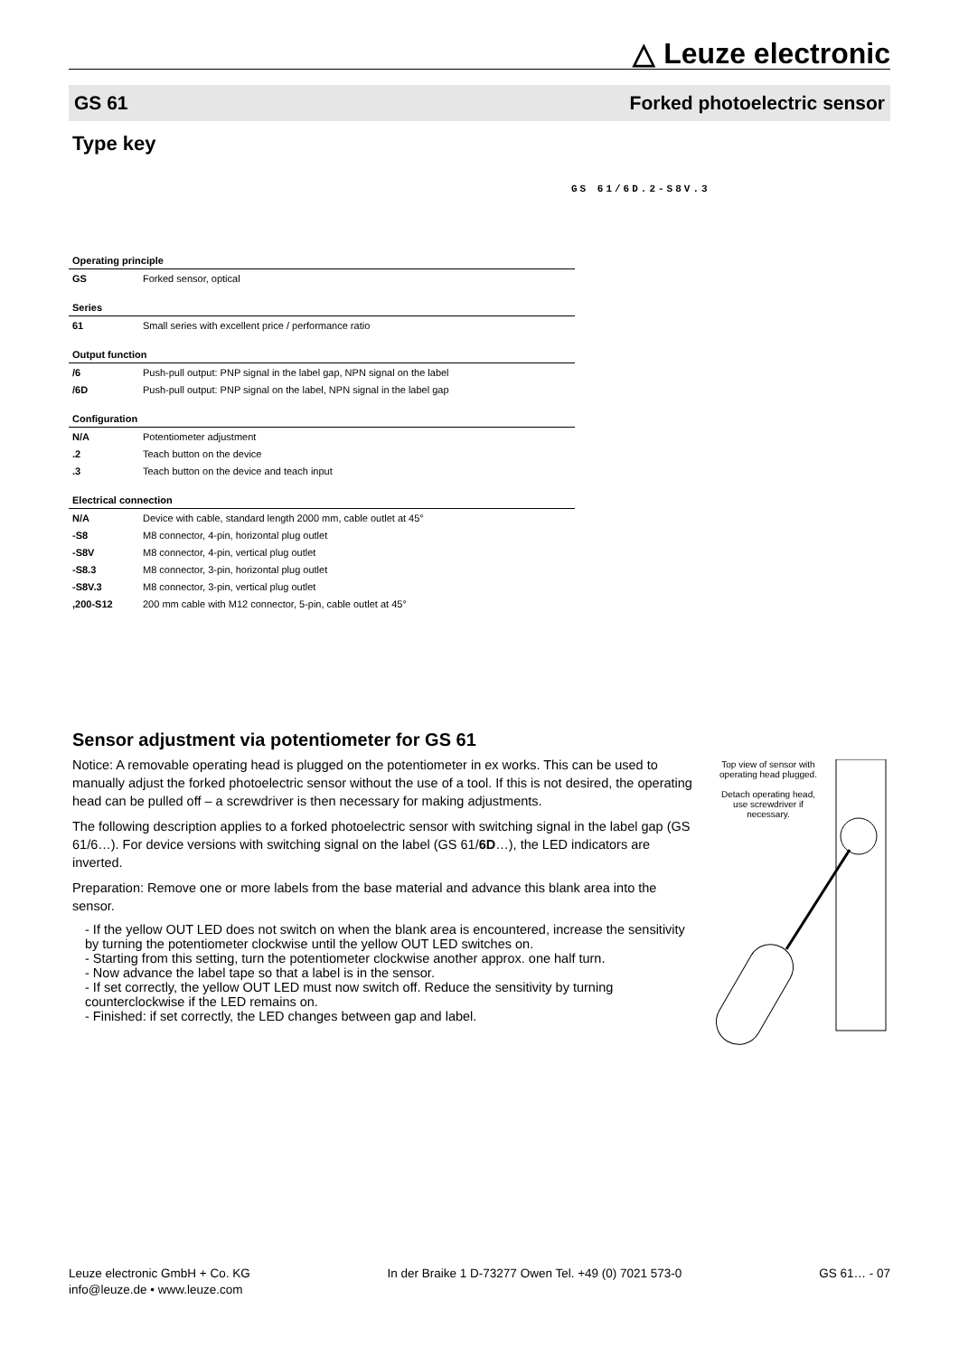△ Leuze electronic
GS 61 Forked photoelectric sensor
Type key
GS 61/6D.2-S8V.3
| Operating principle | |
| GS | Forked sensor, optical |
| Series | |
| 61 | Small series with excellent price / performance ratio |
| Output function | |
| /6 | Push-pull output: PNP signal in the label gap, NPN signal on the label |
| /6D | Push-pull output: PNP signal on the label, NPN signal in the label gap |
| Configuration | |
| N/A | Potentiometer adjustment |
| .2 | Teach button on the device |
| .3 | Teach button on the device and teach input |
| Electrical connection | |
| N/A | Device with cable, standard length 2000 mm, cable outlet at 45° |
| -S8 | M8 connector, 4-pin, horizontal plug outlet |
| -S8V | M8 connector, 4-pin, vertical plug outlet |
| -S8.3 | M8 connector, 3-pin, horizontal plug outlet |
| -S8V.3 | M8 connector, 3-pin, vertical plug outlet |
| ,200-S12 | 200 mm cable with M12 connector, 5-pin, cable outlet at 45° |
Sensor adjustment via potentiometer for GS 61
Notice: A removable operating head is plugged on the potentiometer in ex works. This can be used to manually adjust the forked photoelectric sensor without the use of a tool. If this is not desired, the operating head can be pulled off – a screwdriver is then necessary for making adjustments.
The following description applies to a forked photoelectric sensor with switching signal in the label gap (GS 61/6…). For device versions with switching signal on the label (GS 61/6D…), the LED indicators are inverted.
Preparation: Remove one or more labels from the base material and advance this blank area into the sensor.
- If the yellow OUT LED does not switch on when the blank area is encountered, increase the sensitivity by turning the potentiometer clockwise until the yellow OUT LED switches on.
- Starting from this setting, turn the potentiometer clockwise another approx. one half turn.
- Now advance the label tape so that a label is in the sensor.
- If set correctly, the yellow OUT LED must now switch off. Reduce the sensitivity by turning counterclockwise if the LED remains on.
- Finished: if set correctly, the LED changes between gap and label.
Top view of sensor with operating head plugged.
Detach operating head, use screwdriver if necessary.
Leuze electronic GmbH + Co. KG
info@leuze.de • www.leuze.com
In der Braike 1 D-73277 Owen Tel. +49 (0) 7021 573-0
GS 61… - 07